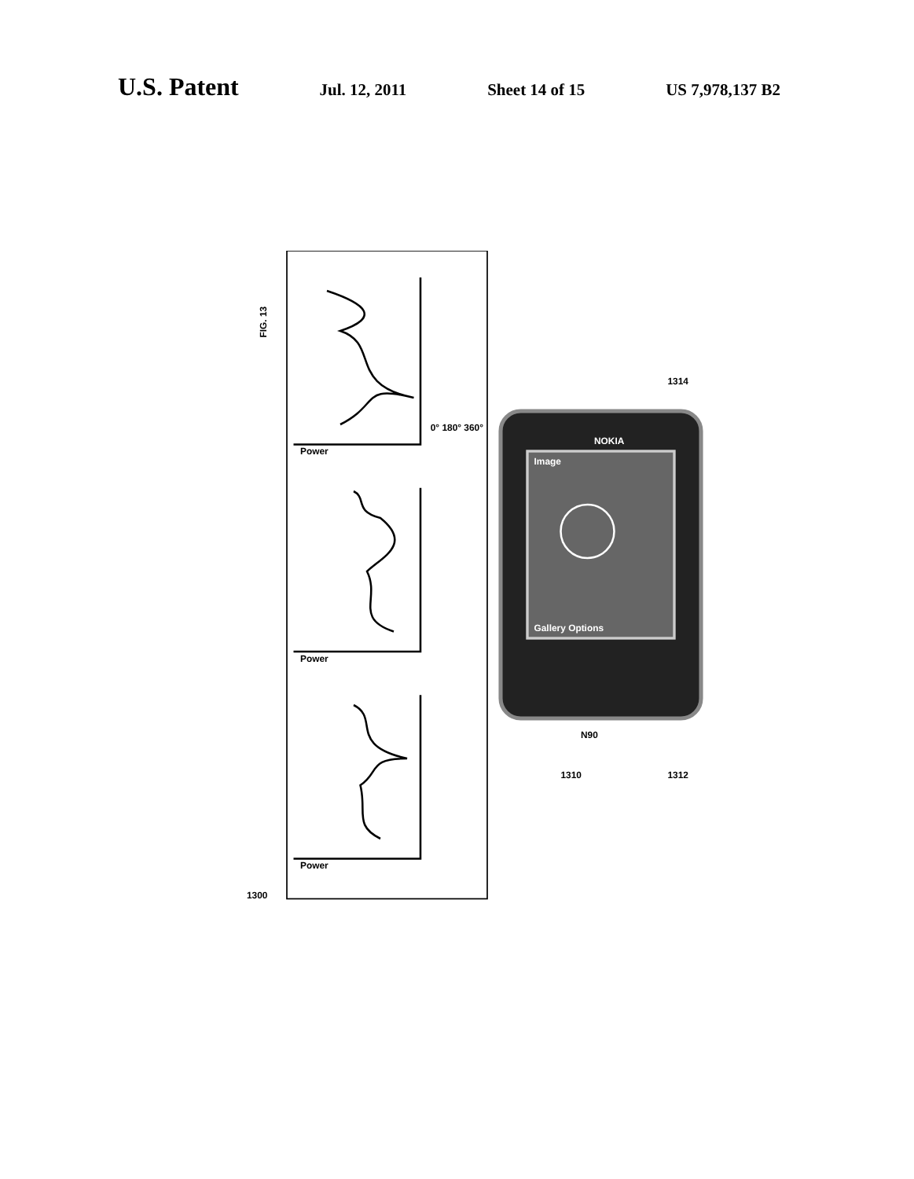U.S. Patent Jul. 12, 2011 Sheet 14 of 15 US 7,978,137 B2
FIG. 13
Power
Power
Power
0° 180° 360°
1300
NOKIA
Image
Gallery Options
N90
1310
1312
1314